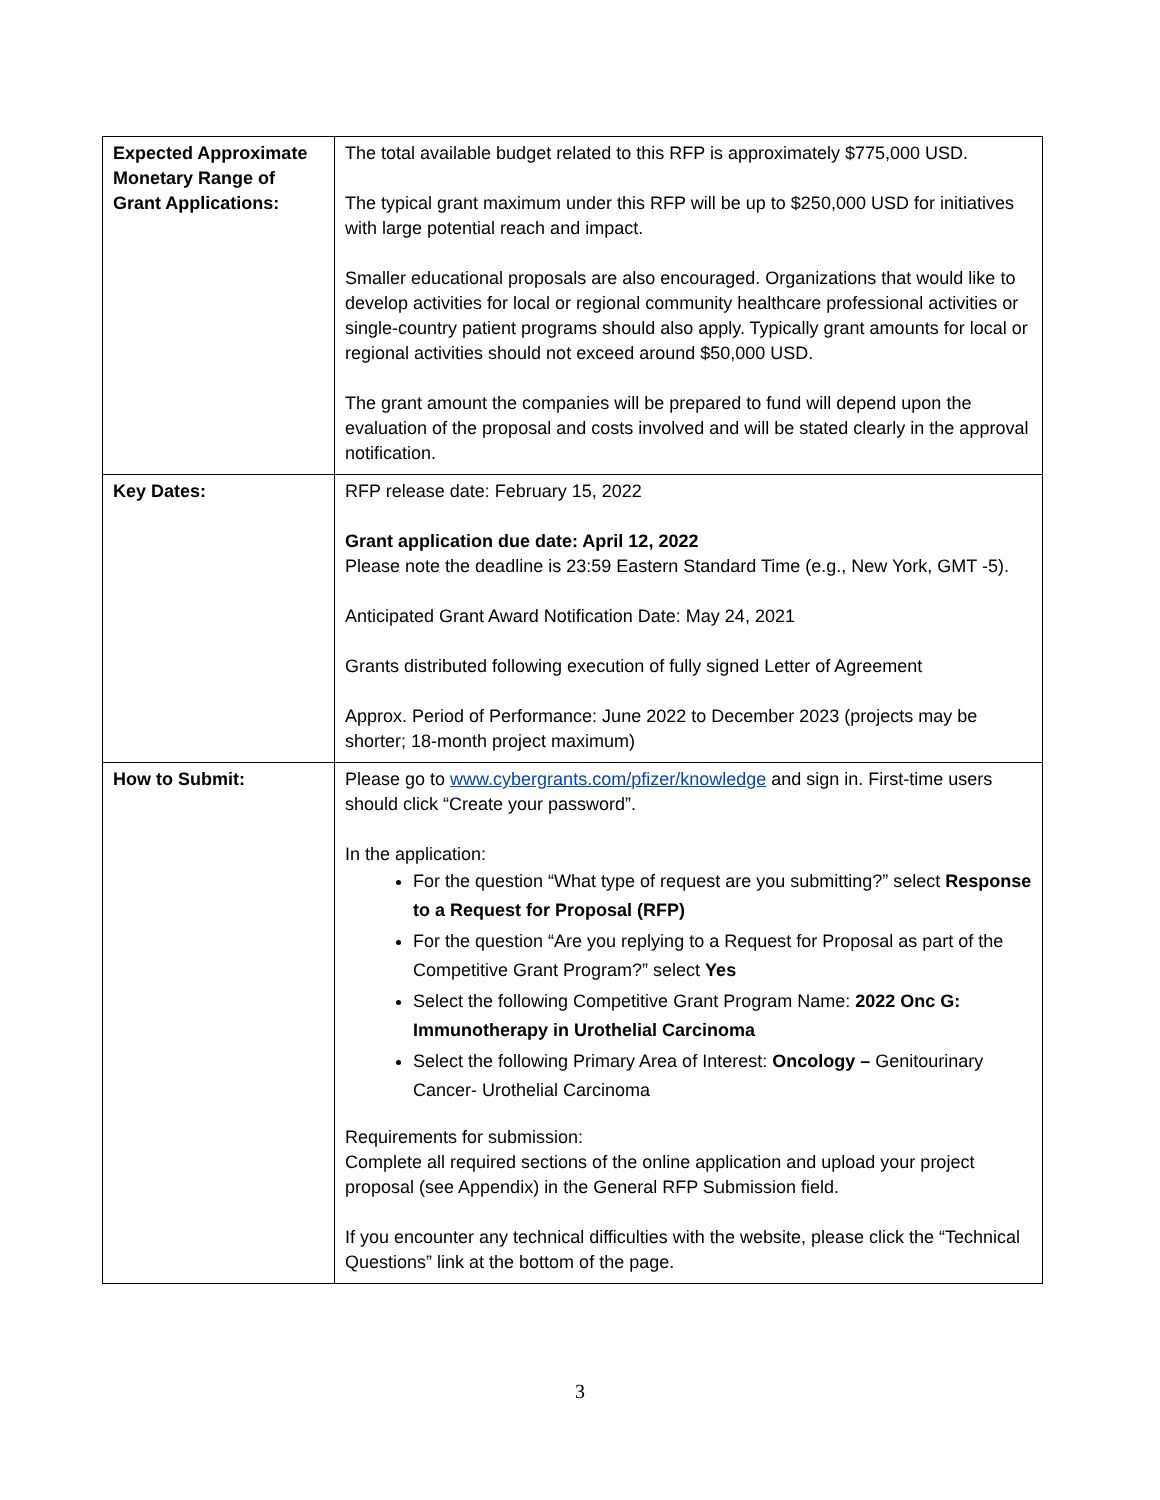| Expected Approximate Monetary Range of Grant Applications: | The total available budget related to this RFP is approximately $775,000 USD. The typical grant maximum under this RFP will be up to $250,000 USD for initiatives with large potential reach and impact. Smaller educational proposals are also encouraged. Organizations that would like to develop activities for local or regional community healthcare professional activities or single-country patient programs should also apply. Typically grant amounts for local or regional activities should not exceed around $50,000 USD. The grant amount the companies will be prepared to fund will depend upon the evaluation of the proposal and costs involved and will be stated clearly in the approval notification. |
| Key Dates: | RFP release date: February 15, 2022 Grant application due date: April 12, 2022 Please note the deadline is 23:59 Eastern Standard Time (e.g., New York, GMT -5). Anticipated Grant Award Notification Date: May 24, 2021 Grants distributed following execution of fully signed Letter of Agreement Approx. Period of Performance: June 2022 to December 2023 (projects may be shorter; 18-month project maximum) |
| How to Submit: | Please go to www.cybergrants.com/pfizer/knowledge and sign in. First-time users should click “Create your password”. In the application: For the question “What type of request are you submitting?” select Response to a Request for Proposal (RFP) For the question “Are you replying to a Request for Proposal as part of the Competitive Grant Program?” select Yes Select the following Competitive Grant Program Name: 2022 Onc G: Immunotherapy in Urothelial Carcinoma Select the following Primary Area of Interest: Oncology – Genitourinary Cancer- Urothelial Carcinoma Requirements for submission: Complete all required sections of the online application and upload your project proposal (see Appendix) in the General RFP Submission field. If you encounter any technical difficulties with the website, please click the “Technical Questions” link at the bottom of the page. |
3